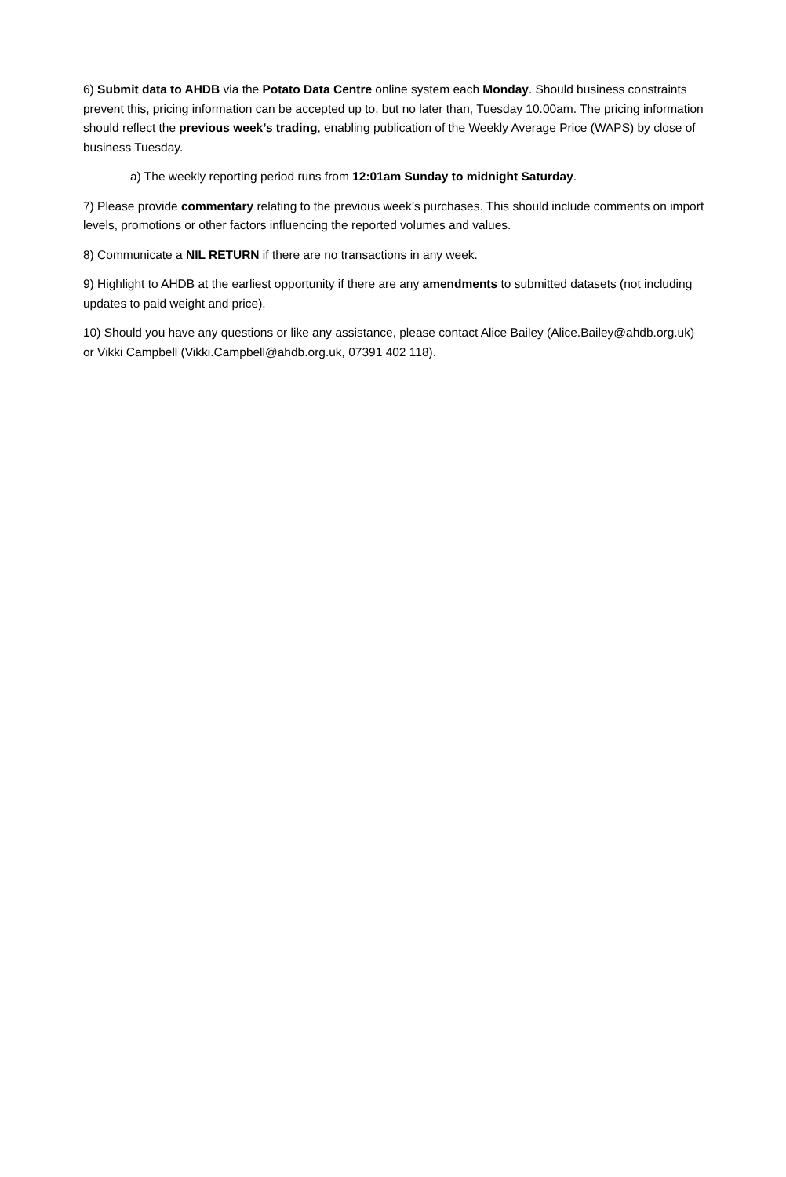6) Submit data to AHDB via the Potato Data Centre online system each Monday. Should business constraints prevent this, pricing information can be accepted up to, but no later than, Tuesday 10.00am. The pricing information should reflect the previous week’s trading, enabling publication of the Weekly Average Price (WAPS) by close of business Tuesday.
a) The weekly reporting period runs from 12:01am Sunday to midnight Saturday.
7) Please provide commentary relating to the previous week’s purchases. This should include comments on import levels, promotions or other factors influencing the reported volumes and values.
8) Communicate a NIL RETURN if there are no transactions in any week.
9) Highlight to AHDB at the earliest opportunity if there are any amendments to submitted datasets (not including updates to paid weight and price).
10) Should you have any questions or like any assistance, please contact Alice Bailey (Alice.Bailey@ahdb.org.uk) or Vikki Campbell (Vikki.Campbell@ahdb.org.uk, 07391 402 118).